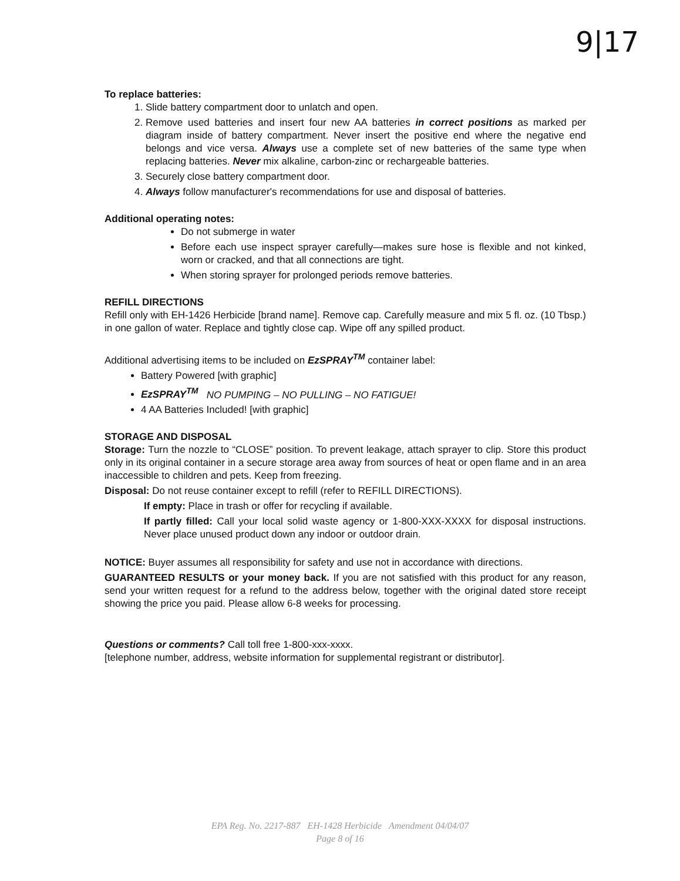9|17
To replace batteries:
1. Slide battery compartment door to unlatch and open.
2. Remove used batteries and insert four new AA batteries in correct positions as marked per diagram inside of battery compartment. Never insert the positive end where the negative end belongs and vice versa. Always use a complete set of new batteries of the same type when replacing batteries. Never mix alkaline, carbon-zinc or rechargeable batteries.
3. Securely close battery compartment door.
4. Always follow manufacturer's recommendations for use and disposal of batteries.
Additional operating notes:
Do not submerge in water
Before each use inspect sprayer carefully—makes sure hose is flexible and not kinked, worn or cracked, and that all connections are tight.
When storing sprayer for prolonged periods remove batteries.
REFILL DIRECTIONS
Refill only with EH-1426 Herbicide [brand name]. Remove cap. Carefully measure and mix 5 fl. oz. (10 Tbsp.) in one gallon of water. Replace and tightly close cap. Wipe off any spilled product.
Additional advertising items to be included on EzSPRAY<sup>TM</sup> container label:
Battery Powered [with graphic]
EzSPRAY<sup>TM</sup> NO PUMPING – NO PULLING – NO FATIGUE!
4 AA Batteries Included! [with graphic]
STORAGE AND DISPOSAL
Storage: Turn the nozzle to “CLOSE” position. To prevent leakage, attach sprayer to clip. Store this product only in its original container in a secure storage area away from sources of heat or open flame and in an area inaccessible to children and pets. Keep from freezing.
Disposal: Do not reuse container except to refill (refer to REFILL DIRECTIONS).
If empty: Place in trash or offer for recycling if available.
If partly filled: Call your local solid waste agency or 1-800-XXX-XXXX for disposal instructions. Never place unused product down any indoor or outdoor drain.
NOTICE: Buyer assumes all responsibility for safety and use not in accordance with directions.
GUARANTEED RESULTS or your money back. If you are not satisfied with this product for any reason, send your written request for a refund to the address below, together with the original dated store receipt showing the price you paid. Please allow 6-8 weeks for processing.
Questions or comments? Call toll free 1-800-xxx-xxxx.
[telephone number, address, website information for supplemental registrant or distributor].
EPA Reg. No. 2217-887 EH-1428 Herbicide Amendment 04/04/07
Page 8 of 16